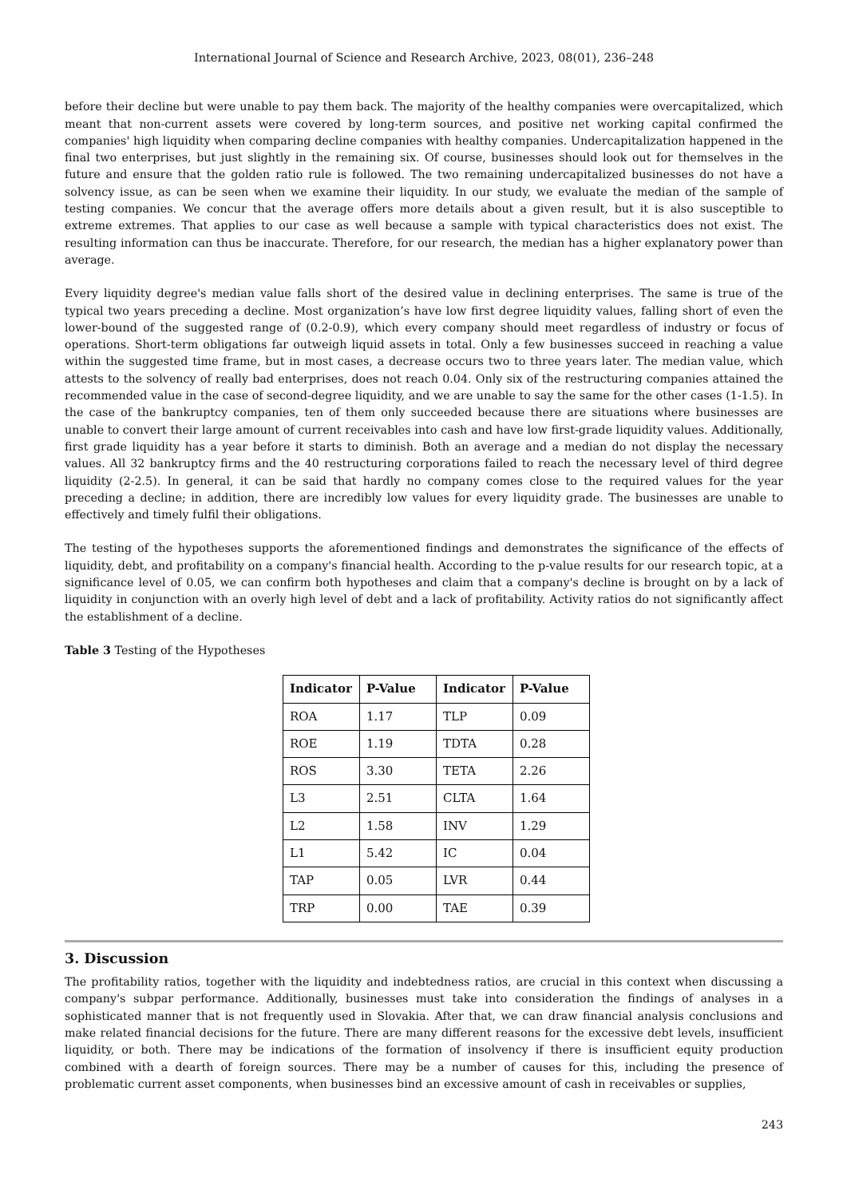International Journal of Science and Research Archive, 2023, 08(01), 236–248
before their decline but were unable to pay them back. The majority of the healthy companies were overcapitalized, which meant that non-current assets were covered by long-term sources, and positive net working capital confirmed the companies' high liquidity when comparing decline companies with healthy companies. Undercapitalization happened in the final two enterprises, but just slightly in the remaining six. Of course, businesses should look out for themselves in the future and ensure that the golden ratio rule is followed. The two remaining undercapitalized businesses do not have a solvency issue, as can be seen when we examine their liquidity. In our study, we evaluate the median of the sample of testing companies. We concur that the average offers more details about a given result, but it is also susceptible to extreme extremes. That applies to our case as well because a sample with typical characteristics does not exist. The resulting information can thus be inaccurate. Therefore, for our research, the median has a higher explanatory power than average.
Every liquidity degree's median value falls short of the desired value in declining enterprises. The same is true of the typical two years preceding a decline. Most organization’s have low first degree liquidity values, falling short of even the lower-bound of the suggested range of (0.2-0.9), which every company should meet regardless of industry or focus of operations. Short-term obligations far outweigh liquid assets in total. Only a few businesses succeed in reaching a value within the suggested time frame, but in most cases, a decrease occurs two to three years later. The median value, which attests to the solvency of really bad enterprises, does not reach 0.04. Only six of the restructuring companies attained the recommended value in the case of second-degree liquidity, and we are unable to say the same for the other cases (1-1.5). In the case of the bankruptcy companies, ten of them only succeeded because there are situations where businesses are unable to convert their large amount of current receivables into cash and have low first-grade liquidity values. Additionally, first grade liquidity has a year before it starts to diminish. Both an average and a median do not display the necessary values. All 32 bankruptcy firms and the 40 restructuring corporations failed to reach the necessary level of third degree liquidity (2-2.5). In general, it can be said that hardly no company comes close to the required values for the year preceding a decline; in addition, there are incredibly low values for every liquidity grade. The businesses are unable to effectively and timely fulfil their obligations.
The testing of the hypotheses supports the aforementioned findings and demonstrates the significance of the effects of liquidity, debt, and profitability on a company's financial health. According to the p-value results for our research topic, at a significance level of 0.05, we can confirm both hypotheses and claim that a company's decline is brought on by a lack of liquidity in conjunction with an overly high level of debt and a lack of profitability. Activity ratios do not significantly affect the establishment of a decline.
Table 3 Testing of the Hypotheses
| Indicator | P-Value | Indicator | P-Value |
| --- | --- | --- | --- |
| ROA | 1.17 | TLP | 0.09 |
| ROE | 1.19 | TDTA | 0.28 |
| ROS | 3.30 | TETA | 2.26 |
| L3 | 2.51 | CLTA | 1.64 |
| L2 | 1.58 | INV | 1.29 |
| L1 | 5.42 | IC | 0.04 |
| TAP | 0.05 | LVR | 0.44 |
| TRP | 0.00 | TAE | 0.39 |
3. Discussion
The profitability ratios, together with the liquidity and indebtedness ratios, are crucial in this context when discussing a company's subpar performance. Additionally, businesses must take into consideration the findings of analyses in a sophisticated manner that is not frequently used in Slovakia. After that, we can draw financial analysis conclusions and make related financial decisions for the future. There are many different reasons for the excessive debt levels, insufficient liquidity, or both. There may be indications of the formation of insolvency if there is insufficient equity production combined with a dearth of foreign sources. There may be a number of causes for this, including the presence of problematic current asset components, when businesses bind an excessive amount of cash in receivables or supplies,
243